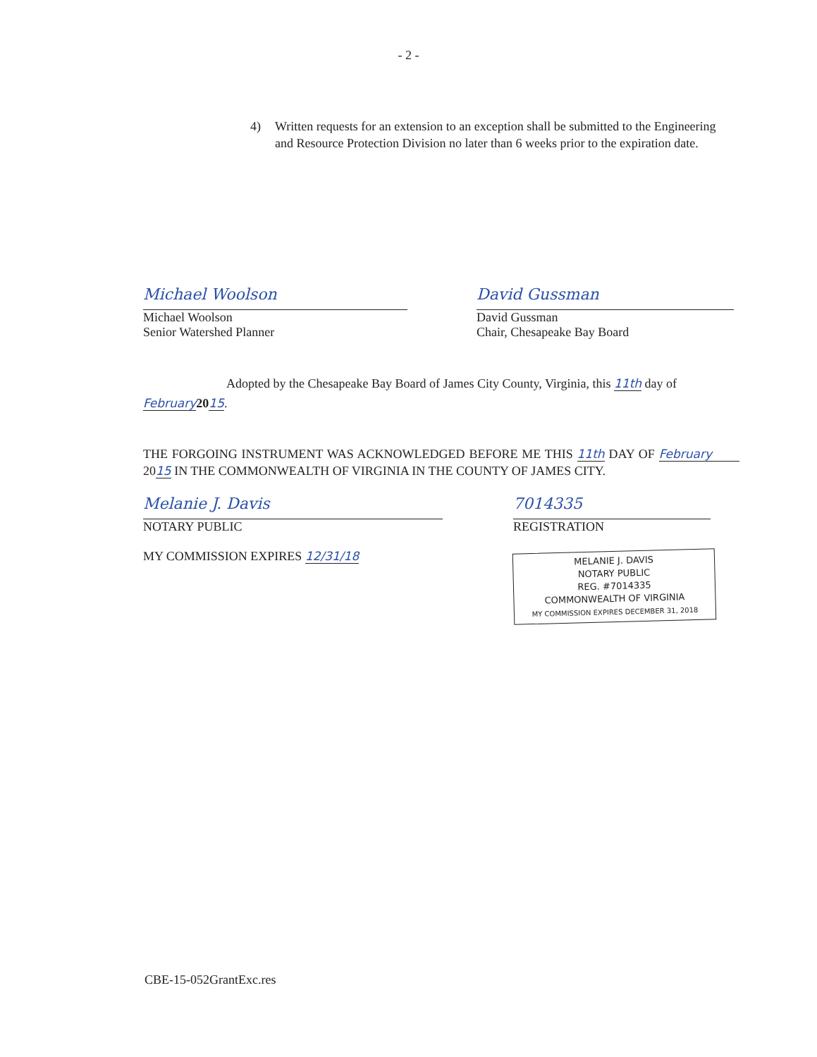- 2 -
4) Written requests for an extension to an exception shall be submitted to the Engineering and Resource Protection Division no later than 6 weeks prior to the expiration date.
Michael Woolson
Michael Woolson
Senior Watershed Planner
David Gussman
David Gussman
Chair, Chesapeake Bay Board
Adopted by the Chesapeake Bay Board of James City County, Virginia, this 11th day of February 2015.
THE FORGOING INSTRUMENT WAS ACKNOWLEDGED BEFORE ME THIS 11th DAY OF February 2015 IN THE COMMONWEALTH OF VIRGINIA IN THE COUNTY OF JAMES CITY.
Melanie J. Davis
NOTARY PUBLIC
MY COMMISSION EXPIRES 12/31/18
7014335
REGISTRATION
MELANIE J. DAVIS
NOTARY PUBLIC
REG. #7014335
COMMONWEALTH OF VIRGINIA
MY COMMISSION EXPIRES DECEMBER 31, 2018
CBE-15-052GrantExc.res